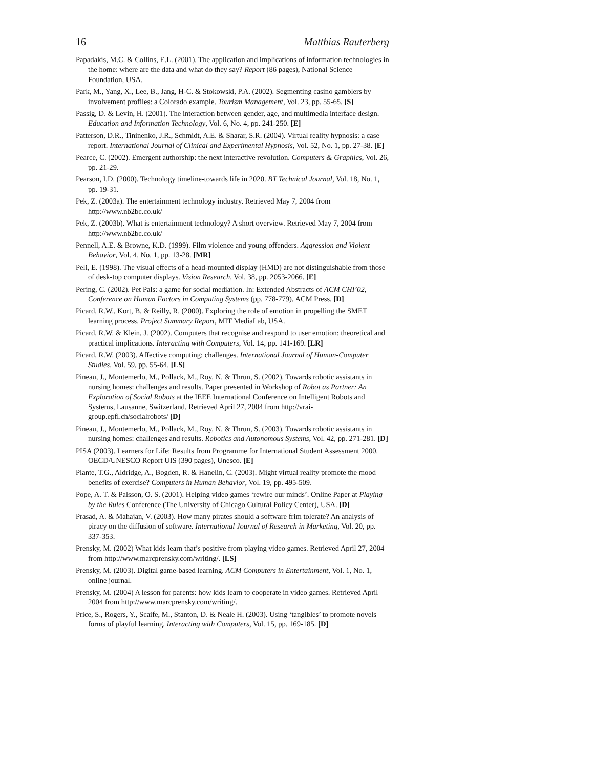16 Matthias Rauterberg
Papadakis, M.C. & Collins, E.L. (2001). The application and implications of information technologies in the home: where are the data and what do they say? Report (86 pages), National Science Foundation, USA.
Park, M., Yang, X., Lee, B., Jang, H-C. & Stokowski, P.A. (2002). Segmenting casino gamblers by involvement profiles: a Colorado example. Tourism Management, Vol. 23, pp. 55-65. [S]
Passig, D. & Levin, H. (2001). The interaction between gender, age, and multimedia interface design. Education and Information Technology, Vol. 6, No. 4, pp. 241-250. [E]
Patterson, D.R., Tininenko, J.R., Schmidt, A.E. & Sharar, S.R. (2004). Virtual reality hypnosis: a case report. International Journal of Clinical and Experimental Hypnosis, Vol. 52, No. 1, pp. 27-38. [E]
Pearce, C. (2002). Emergent authorship: the next interactive revolution. Computers & Graphics, Vol. 26, pp. 21-29.
Pearson, I.D. (2000). Technology timeline-towards life in 2020. BT Technical Journal, Vol. 18, No. 1, pp. 19-31.
Pek, Z. (2003a). The entertainment technology industry. Retrieved May 7, 2004 from http://www.nb2bc.co.uk/
Pek, Z. (2003b). What is entertainment technology? A short overview. Retrieved May 7, 2004 from http://www.nb2bc.co.uk/
Pennell, A.E. & Browne, K.D. (1999). Film violence and young offenders. Aggression and Violent Behavior, Vol. 4, No. 1, pp. 13-28. [MR]
Peli, E. (1998). The visual effects of a head-mounted display (HMD) are not distinguishable from those of desk-top computer displays. Vision Research, Vol. 38, pp. 2053-2066. [E]
Pering, C. (2002). Pet Pals: a game for social mediation. In: Extended Abstracts of ACM CHI’02, Conference on Human Factors in Computing Systems (pp. 778-779), ACM Press. [D]
Picard, R.W., Kort, B. & Reilly, R. (2000). Exploring the role of emotion in propelling the SMET learning process. Project Summary Report, MIT MediaLab, USA.
Picard, R.W. & Klein, J. (2002). Computers that recognise and respond to user emotion: theoretical and practical implications. Interacting with Computers, Vol. 14, pp. 141-169. [LR]
Picard, R.W. (2003). Affective computing: challenges. International Journal of Human-Computer Studies, Vol. 59, pp. 55-64. [LS]
Pineau, J., Montemerlo, M., Pollack, M., Roy, N. & Thrun, S. (2002). Towards robotic assistants in nursing homes: challenges and results. Paper presented in Workshop of Robot as Partner: An Exploration of Social Robots at the IEEE International Conference on Intelligent Robots and Systems, Lausanne, Switzerland. Retrieved April 27, 2004 from http://vrai-group.epfl.ch/socialrobots/ [D]
Pineau, J., Montemerlo, M., Pollack, M., Roy, N. & Thrun, S. (2003). Towards robotic assistants in nursing homes: challenges and results. Robotics and Autonomous Systems, Vol. 42, pp. 271-281. [D]
PISA (2003). Learners for Life: Results from Programme for International Student Assessment 2000. OECD/UNESCO Report UIS (390 pages), Unesco. [E]
Plante, T.G., Aldridge, A., Bogden, R. & Hanelin, C. (2003). Might virtual reality promote the mood benefits of exercise? Computers in Human Behavior, Vol. 19, pp. 495-509.
Pope, A. T. & Palsson, O. S. (2001). Helping video games ‘rewire our minds’. Online Paper at Playing by the Rules Conference (The University of Chicago Cultural Policy Center), USA. [D]
Prasad, A. & Mahajan, V. (2003). How many pirates should a software frim tolerate? An analysis of piracy on the diffusion of software. International Journal of Research in Marketing, Vol. 20, pp. 337-353.
Prensky, M. (2002) What kids learn that’s positive from playing video games. Retrieved April 27, 2004 from http://www.marcprensky.com/writing/. [LS]
Prensky, M. (2003). Digital game-based learning. ACM Computers in Entertainment, Vol. 1, No. 1, online journal.
Prensky, M. (2004) A lesson for parents: how kids learn to cooperate in video games. Retrieved April 2004 from http://www.marcprensky.com/writing/.
Price, S., Rogers, Y., Scaife, M., Stanton, D. & Neale H. (2003). Using ‘tangibles’ to promote novels forms of playful learning. Interacting with Computers, Vol. 15, pp. 169-185. [D]